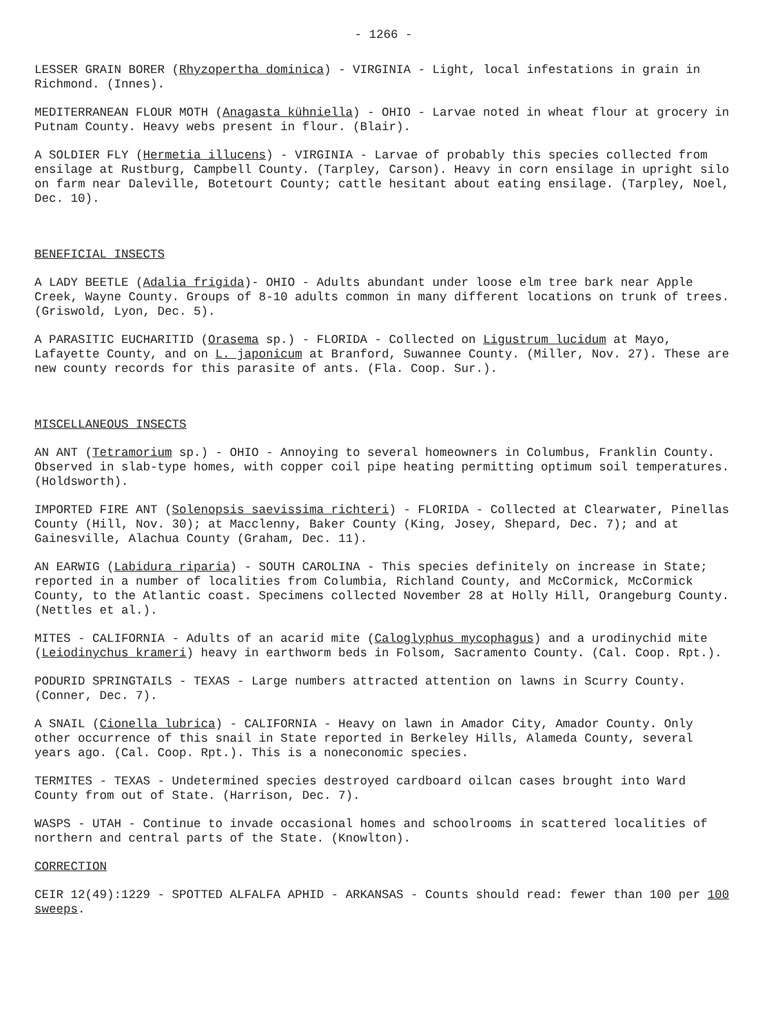- 1266 -
LESSER GRAIN BORER (Rhyzopertha dominica) - VIRGINIA - Light, local infestations in grain in Richmond. (Innes).
MEDITERRANEAN FLOUR MOTH (Anagasta kühniella) - OHIO - Larvae noted in wheat flour at grocery in Putnam County. Heavy webs present in flour. (Blair).
A SOLDIER FLY (Hermetia illucens) - VIRGINIA - Larvae of probably this species collected from ensilage at Rustburg, Campbell County. (Tarpley, Carson). Heavy in corn ensilage in upright silo on farm near Daleville, Botetourt County; cattle hesitant about eating ensilage. (Tarpley, Noel, Dec. 10).
BENEFICIAL INSECTS
A LADY BEETLE (Adalia frigida)- OHIO - Adults abundant under loose elm tree bark near Apple Creek, Wayne County. Groups of 8-10 adults common in many different locations on trunk of trees. (Griswold, Lyon, Dec. 5).
A PARASITIC EUCHARITID (Orasema sp.) - FLORIDA - Collected on Ligustrum lucidum at Mayo, Lafayette County, and on L. japonicum at Branford, Suwannee County. (Miller, Nov. 27). These are new county records for this parasite of ants. (Fla. Coop. Sur.).
MISCELLANEOUS INSECTS
AN ANT (Tetramorium sp.) - OHIO - Annoying to several homeowners in Columbus, Franklin County. Observed in slab-type homes, with copper coil pipe heating permitting optimum soil temperatures. (Holdsworth).
IMPORTED FIRE ANT (Solenopsis saevissima richteri) - FLORIDA - Collected at Clearwater, Pinellas County (Hill, Nov. 30); at Macclenny, Baker County (King, Josey, Shepard, Dec. 7); and at Gainesville, Alachua County (Graham, Dec. 11).
AN EARWIG (Labidura riparia) - SOUTH CAROLINA - This species definitely on increase in State; reported in a number of localities from Columbia, Richland County, and McCormick, McCormick County, to the Atlantic coast. Specimens collected November 28 at Holly Hill, Orangeburg County. (Nettles et al.).
MITES - CALIFORNIA - Adults of an acarid mite (Caloglyphus mycophagus) and a urodinychid mite (Leiodinychus krameri) heavy in earthworm beds in Folsom, Sacramento County. (Cal. Coop. Rpt.).
PODURID SPRINGTAILS - TEXAS - Large numbers attracted attention on lawns in Scurry County. (Conner, Dec. 7).
A SNAIL (Cionella lubrica) - CALIFORNIA - Heavy on lawn in Amador City, Amador County. Only other occurrence of this snail in State reported in Berkeley Hills, Alameda County, several years ago. (Cal. Coop. Rpt.). This is a noneconomic species.
TERMITES - TEXAS - Undetermined species destroyed cardboard oilcan cases brought into Ward County from out of State. (Harrison, Dec. 7).
WASPS - UTAH - Continue to invade occasional homes and schoolrooms in scattered localities of northern and central parts of the State. (Knowlton).
CORRECTION
CEIR 12(49):1229 - SPOTTED ALFALFA APHID - ARKANSAS - Counts should read: fewer than 100 per 100 sweeps.